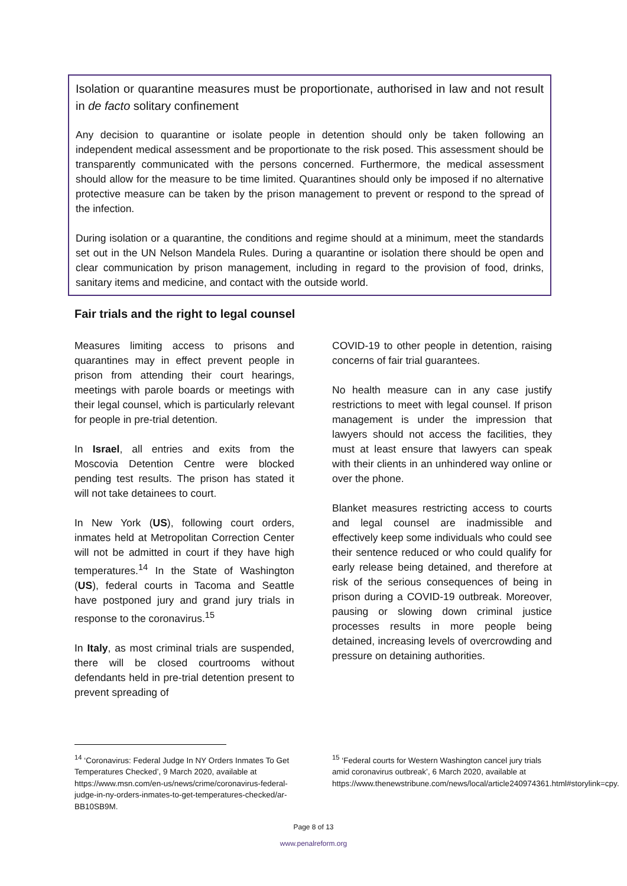Isolation or quarantine measures must be proportionate, authorised in law and not result in de facto solitary confinement
Any decision to quarantine or isolate people in detention should only be taken following an independent medical assessment and be proportionate to the risk posed. This assessment should be transparently communicated with the persons concerned. Furthermore, the medical assessment should allow for the measure to be time limited. Quarantines should only be imposed if no alternative protective measure can be taken by the prison management to prevent or respond to the spread of the infection.
During isolation or a quarantine, the conditions and regime should at a minimum, meet the standards set out in the UN Nelson Mandela Rules. During a quarantine or isolation there should be open and clear communication by prison management, including in regard to the provision of food, drinks, sanitary items and medicine, and contact with the outside world.
Fair trials and the right to legal counsel
Measures limiting access to prisons and quarantines may in effect prevent people in prison from attending their court hearings, meetings with parole boards or meetings with their legal counsel, which is particularly relevant for people in pre-trial detention.
In Israel, all entries and exits from the Moscovia Detention Centre were blocked pending test results. The prison has stated it will not take detainees to court.
In New York (US), following court orders, inmates held at Metropolitan Correction Center will not be admitted in court if they have high temperatures.<sup>14</sup> In the State of Washington (US), federal courts in Tacoma and Seattle have postponed jury and grand jury trials in response to the coronavirus.<sup>15</sup>
In Italy, as most criminal trials are suspended, there will be closed courtrooms without defendants held in pre-trial detention present to prevent spreading of
COVID-19 to other people in detention, raising concerns of fair trial guarantees.
No health measure can in any case justify restrictions to meet with legal counsel. If prison management is under the impression that lawyers should not access the facilities, they must at least ensure that lawyers can speak with their clients in an unhindered way online or over the phone.
Blanket measures restricting access to courts and legal counsel are inadmissible and effectively keep some individuals who could see their sentence reduced or who could qualify for early release being detained, and therefore at risk of the serious consequences of being in prison during a COVID-19 outbreak. Moreover, pausing or slowing down criminal justice processes results in more people being detained, increasing levels of overcrowding and pressure on detaining authorities.
<sup>14</sup> ‘Coronavirus: Federal Judge In NY Orders Inmates To Get Temperatures Checked’, 9 March 2020, available at https://www.msn.com/en-us/news/crime/coronavirus-federal-judge-in-ny-orders-inmates-to-get-temperatures-checked/ar-BB10SB9M.
<sup>15</sup> ‘Federal courts for Western Washington cancel jury trials amid coronavirus outbreak’, 6 March 2020, available at https://www.thenewstribune.com/news/local/article240974361.html#storylink=cpy.
Page 8 of 13
www.penalreform.org